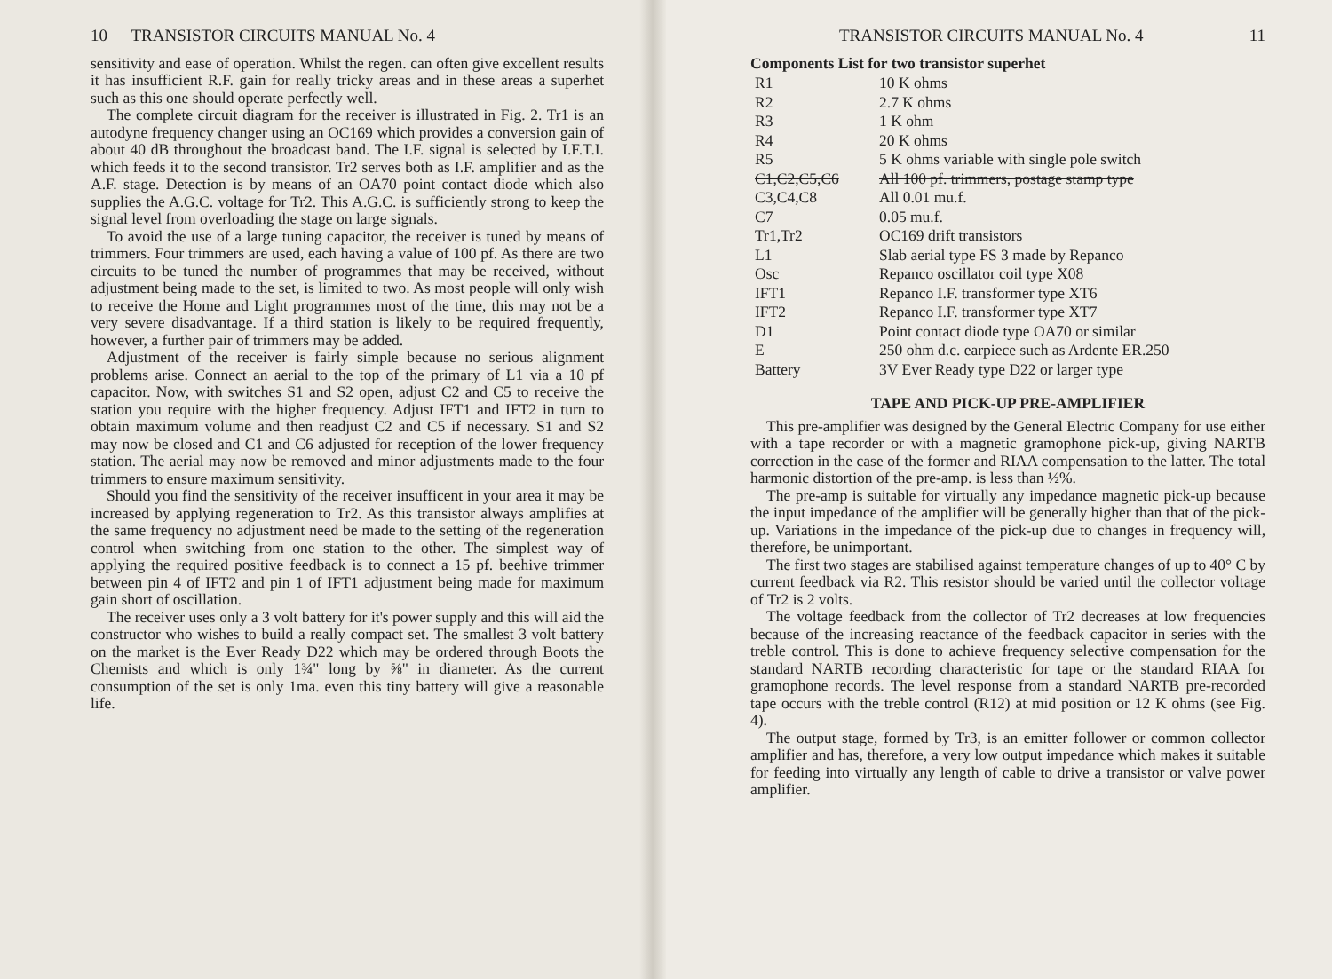10 TRANSISTOR CIRCUITS MANUAL No. 4
sensitivity and ease of operation. Whilst the regen. can often give excellent results it has insufficient R.F. gain for really tricky areas and in these areas a superhet such as this one should operate perfectly well.
The complete circuit diagram for the receiver is illustrated in Fig. 2. Tr1 is an autodyne frequency changer using an OC169 which provides a conversion gain of about 40 dB throughout the broadcast band. The I.F. signal is selected by I.F.T.I. which feeds it to the second transistor. Tr2 serves both as I.F. amplifier and as the A.F. stage. Detection is by means of an OA70 point contact diode which also supplies the A.G.C. voltage for Tr2. This A.G.C. is sufficiently strong to keep the signal level from overloading the stage on large signals.
To avoid the use of a large tuning capacitor, the receiver is tuned by means of trimmers. Four trimmers are used, each having a value of 100 pf. As there are two circuits to be tuned the number of programmes that may be received, without adjustment being made to the set, is limited to two. As most people will only wish to receive the Home and Light programmes most of the time, this may not be a very severe disadvantage. If a third station is likely to be required frequently, however, a further pair of trimmers may be added.
Adjustment of the receiver is fairly simple because no serious alignment problems arise. Connect an aerial to the top of the primary of L1 via a 10 pf capacitor. Now, with switches S1 and S2 open, adjust C2 and C5 to receive the station you require with the higher frequency. Adjust IFT1 and IFT2 in turn to obtain maximum volume and then readjust C2 and C5 if necessary. S1 and S2 may now be closed and C1 and C6 adjusted for reception of the lower frequency station. The aerial may now be removed and minor adjustments made to the four trimmers to ensure maximum sensitivity.
Should you find the sensitivity of the receiver insufficent in your area it may be increased by applying regeneration to Tr2. As this transistor always amplifies at the same frequency no adjustment need be made to the setting of the regeneration control when switching from one station to the other. The simplest way of applying the required positive feedback is to connect a 15 pf. beehive trimmer between pin 4 of IFT2 and pin 1 of IFT1 adjustment being made for maximum gain short of oscillation.
The receiver uses only a 3 volt battery for it's power supply and this will aid the constructor who wishes to build a really compact set. The smallest 3 volt battery on the market is the Ever Ready D22 which may be ordered through Boots the Chemists and which is only 1¾" long by ⅝" in diameter. As the current consumption of the set is only 1ma. even this tiny battery will give a reasonable life.
TRANSISTOR CIRCUITS MANUAL No. 4 11
Components List for two transistor superhet
| R1 | 10 K ohms |
| R2 | 2.7 K ohms |
| R3 | 1 K ohm |
| R4 | 20 K ohms |
| R5 | 5 K ohms variable with single pole switch |
| C1,C2,C5,C6 | All 100 pf. trimmers, postage stamp type |
| C3,C4,C8 | All 0.01 mu.f. |
| C7 | 0.05 mu.f. |
| Tr1,Tr2 | OC169 drift transistors |
| L1 | Slab aerial type FS 3 made by Repanco |
| Osc | Repanco oscillator coil type X08 |
| IFT1 | Repanco I.F. transformer type XT6 |
| IFT2 | Repanco I.F. transformer type XT7 |
| D1 | Point contact diode type OA70 or similar |
| E | 250 ohm d.c. earpiece such as Ardente ER.250 |
| Battery | 3V Ever Ready type D22 or larger type |
TAPE AND PICK-UP PRE-AMPLIFIER
This pre-amplifier was designed by the General Electric Company for use either with a tape recorder or with a magnetic gramophone pick-up, giving NARTB correction in the case of the former and RIAA compensation to the latter. The total harmonic distortion of the pre-amp. is less than ½%.
The pre-amp is suitable for virtually any impedance magnetic pick-up because the input impedance of the amplifier will be generally higher than that of the pick-up. Variations in the impedance of the pick-up due to changes in frequency will, therefore, be unimportant.
The first two stages are stabilised against temperature changes of up to 40° C by current feedback via R2. This resistor should be varied until the collector voltage of Tr2 is 2 volts.
The voltage feedback from the collector of Tr2 decreases at low frequencies because of the increasing reactance of the feedback capacitor in series with the treble control. This is done to achieve frequency selective compensation for the standard NARTB recording characteristic for tape or the standard RIAA for gramophone records. The level response from a standard NARTB pre-recorded tape occurs with the treble control (R12) at mid position or 12 K ohms (see Fig. 4).
The output stage, formed by Tr3, is an emitter follower or common collector amplifier and has, therefore, a very low output impedance which makes it suitable for feeding into virtually any length of cable to drive a transistor or valve power amplifier.